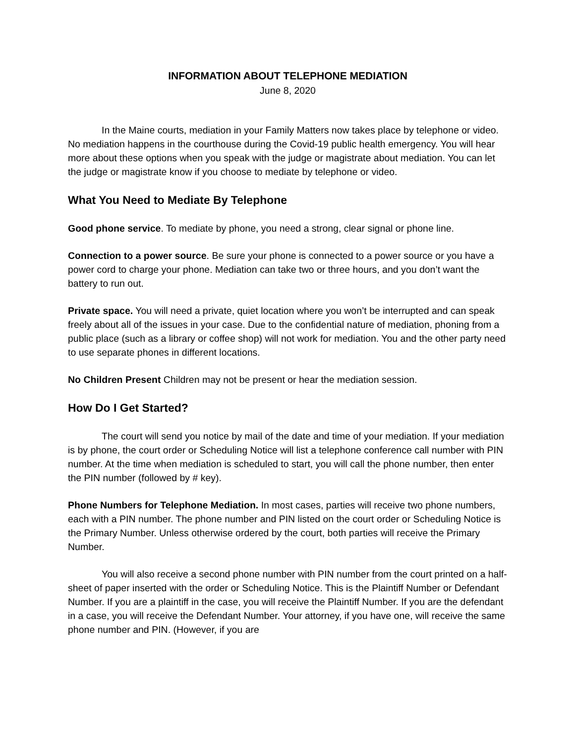INFORMATION ABOUT TELEPHONE MEDIATION
June 8, 2020
In the Maine courts, mediation in your Family Matters now takes place by telephone or video. No mediation happens in the courthouse during the Covid-19 public health emergency. You will hear more about these options when you speak with the judge or magistrate about mediation. You can let the judge or magistrate know if you choose to mediate by telephone or video.
What You Need to Mediate By Telephone
Good phone service. To mediate by phone, you need a strong, clear signal or phone line.
Connection to a power source. Be sure your phone is connected to a power source or you have a power cord to charge your phone. Mediation can take two or three hours, and you don’t want the battery to run out.
Private space. You will need a private, quiet location where you won’t be interrupted and can speak freely about all of the issues in your case. Due to the confidential nature of mediation, phoning from a public place (such as a library or coffee shop) will not work for mediation. You and the other party need to use separate phones in different locations.
No Children Present Children may not be present or hear the mediation session.
How Do I Get Started?
The court will send you notice by mail of the date and time of your mediation. If your mediation is by phone, the court order or Scheduling Notice will list a telephone conference call number with PIN number. At the time when mediation is scheduled to start, you will call the phone number, then enter the PIN number (followed by # key).
Phone Numbers for Telephone Mediation. In most cases, parties will receive two phone numbers, each with a PIN number. The phone number and PIN listed on the court order or Scheduling Notice is the Primary Number. Unless otherwise ordered by the court, both parties will receive the Primary Number.
You will also receive a second phone number with PIN number from the court printed on a half-sheet of paper inserted with the order or Scheduling Notice. This is the Plaintiff Number or Defendant Number. If you are a plaintiff in the case, you will receive the Plaintiff Number. If you are the defendant in a case, you will receive the Defendant Number. Your attorney, if you have one, will receive the same phone number and PIN. (However, if you are